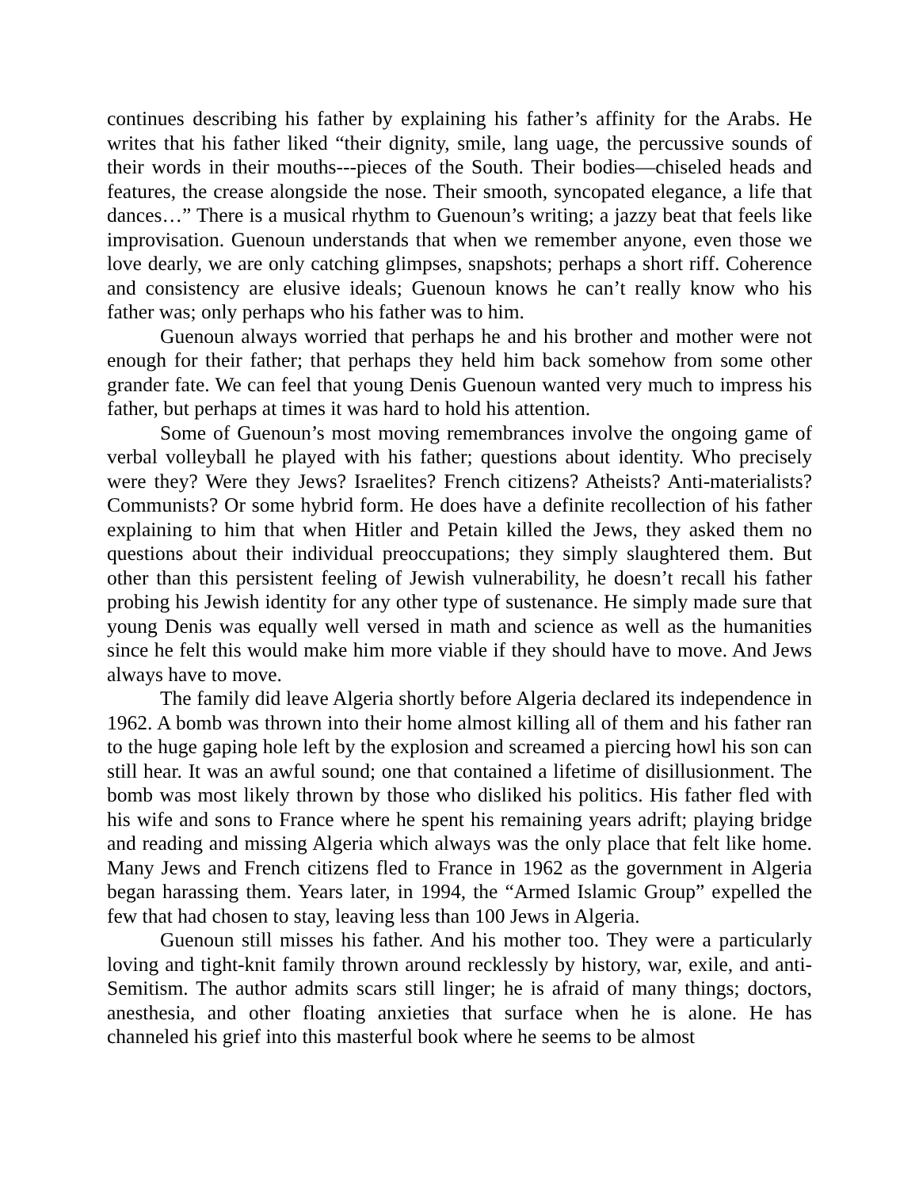continues describing his father by explaining his father’s affinity for the Arabs. He writes that his father liked “their dignity, smile, lang uage, the percussive sounds of their words in their mouths---pieces of the South. Their bodies—chiseled heads and features, the crease alongside the nose. Their smooth, syncopated elegance, a life that dances…” There is a musical rhythm to Guenoun’s writing; a jazzy beat that feels like improvisation. Guenoun understands that when we remember anyone, even those we love dearly, we are only catching glimpses, snapshots; perhaps a short riff. Coherence and consistency are elusive ideals; Guenoun knows he can’t really know who his father was; only perhaps who his father was to him.
Guenoun always worried that perhaps he and his brother and mother were not enough for their father; that perhaps they held him back somehow from some other grander fate. We can feel that young Denis Guenoun wanted very much to impress his father, but perhaps at times it was hard to hold his attention.
Some of Guenoun’s most moving remembrances involve the ongoing game of verbal volleyball he played with his father; questions about identity. Who precisely were they? Were they Jews? Israelites? French citizens? Atheists? Anti-materialists? Communists? Or some hybrid form. He does have a definite recollection of his father explaining to him that when Hitler and Petain killed the Jews, they asked them no questions about their individual preoccupations; they simply slaughtered them. But other than this persistent feeling of Jewish vulnerability, he doesn’t recall his father probing his Jewish identity for any other type of sustenance. He simply made sure that young Denis was equally well versed in math and science as well as the humanities since he felt this would make him more viable if they should have to move. And Jews always have to move.
The family did leave Algeria shortly before Algeria declared its independence in 1962. A bomb was thrown into their home almost killing all of them and his father ran to the huge gaping hole left by the explosion and screamed a piercing howl his son can still hear. It was an awful sound; one that contained a lifetime of disillusionment. The bomb was most likely thrown by those who disliked his politics. His father fled with his wife and sons to France where he spent his remaining years adrift; playing bridge and reading and missing Algeria which always was the only place that felt like home. Many Jews and French citizens fled to France in 1962 as the government in Algeria began harassing them. Years later, in 1994, the “Armed Islamic Group” expelled the few that had chosen to stay, leaving less than 100 Jews in Algeria.
Guenoun still misses his father. And his mother too. They were a particularly loving and tight-knit family thrown around recklessly by history, war, exile, and anti-Semitism. The author admits scars still linger; he is afraid of many things; doctors, anesthesia, and other floating anxieties that surface when he is alone. He has channeled his grief into this masterful book where he seems to be almost